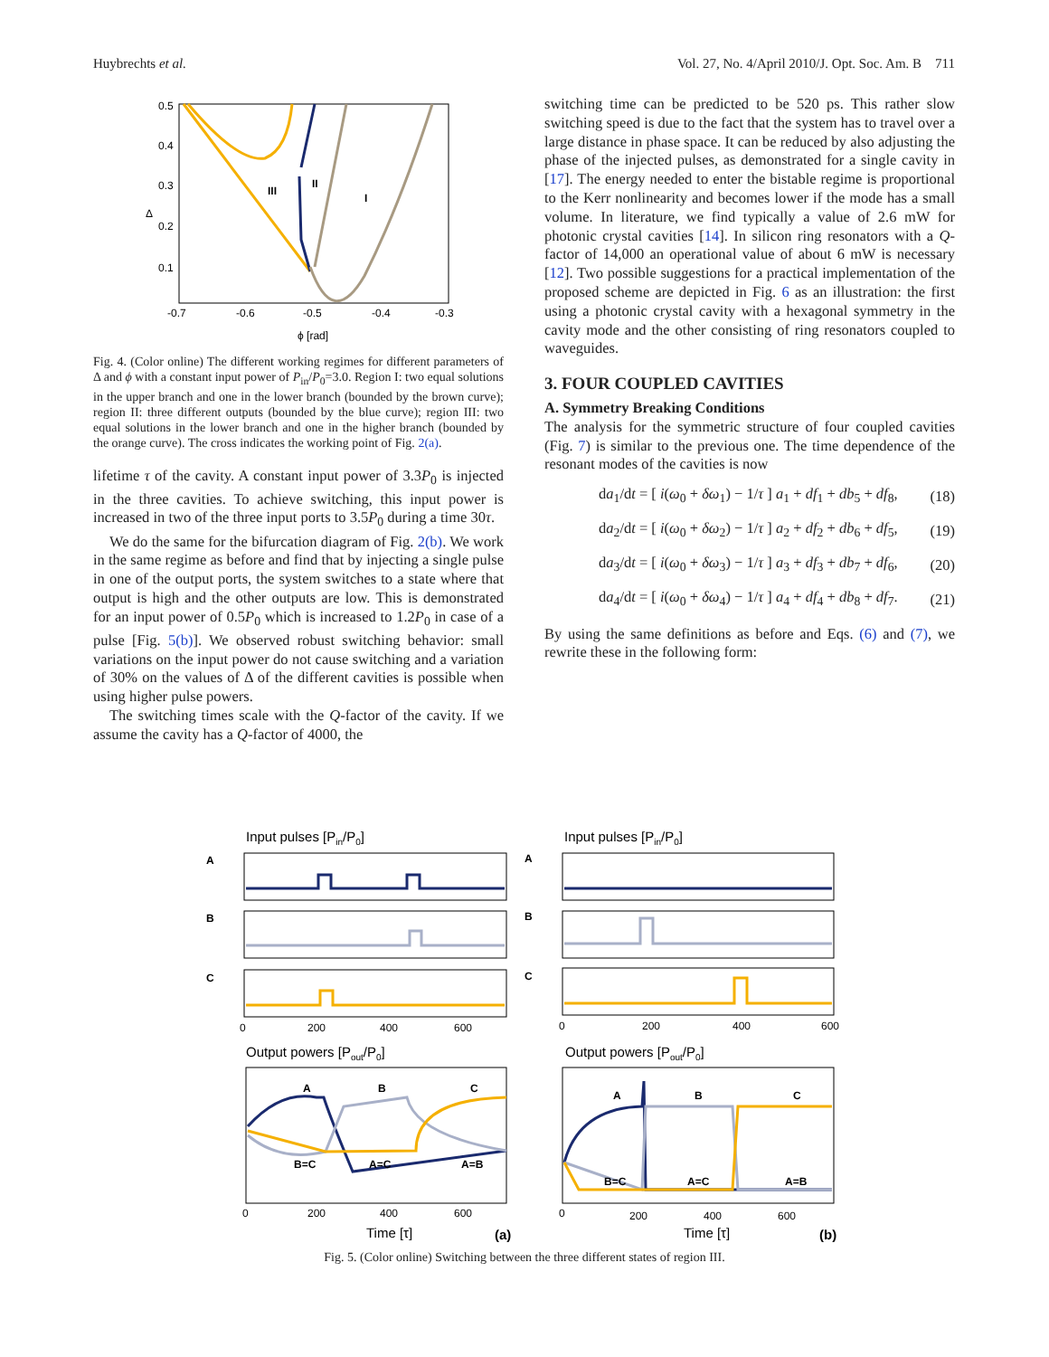Huybrechts et al. Vol. 27, No. 4/April 2010/J. Opt. Soc. Am. B 711
0.5
0.4
0.3
0.2
0.1
Δ
-0.7
-0.6
-0.5
-0.4
-0.3
ϕ [rad]
III
II
I
Fig. 4. (Color online) The different working regimes for different parameters of Δ and ϕ with a constant input power of P<sub>in</sub>/P<sub>0</sub>=3.0. Region I: two equal solutions in the upper branch and one in the lower branch (bounded by the brown curve); region II: three different outputs (bounded by the blue curve); region III: two equal solutions in the lower branch and one in the higher branch (bounded by the orange curve). The cross indicates the working point of Fig. 2(a).
lifetime τ of the cavity. A constant input power of 3.3P<sub>0</sub> is injected in the three cavities. To achieve switching, this input power is increased in two of the three input ports to 3.5P<sub>0</sub> during a time 30τ.
We do the same for the bifurcation diagram of Fig. 2(b). We work in the same regime as before and find that by injecting a single pulse in one of the output ports, the system switches to a state where that output is high and the other outputs are low. This is demonstrated for an input power of 0.5P<sub>0</sub> which is increased to 1.2P<sub>0</sub> in case of a pulse [Fig. 5(b)]. We observed robust switching behavior: small variations on the input power do not cause switching and a variation of 30% on the values of Δ of the different cavities is possible when using higher pulse powers.
The switching times scale with the Q-factor of the cavity. If we assume the cavity has a Q-factor of 4000, the
switching time can be predicted to be 520 ps. This rather slow switching speed is due to the fact that the system has to travel over a large distance in phase space. It can be reduced by also adjusting the phase of the injected pulses, as demonstrated for a single cavity in [17]. The energy needed to enter the bistable regime is proportional to the Kerr nonlinearity and becomes lower if the mode has a small volume. In literature, we find typically a value of 2.6 mW for photonic crystal cavities [14]. In silicon ring resonators with a Q-factor of 14,000 an operational value of about 6 mW is necessary [12]. Two possible suggestions for a practical implementation of the proposed scheme are depicted in Fig. 6 as an illustration: the first using a photonic crystal cavity with a hexagonal symmetry in the cavity mode and the other consisting of ring resonators coupled to waveguides.
3. FOUR COUPLED CAVITIES
A. Symmetry Breaking Conditions
The analysis for the symmetric structure of four coupled cavities (Fig. 7) is similar to the previous one. The time dependence of the resonant modes of the cavities is now
da<sub>1</sub>/dt = [ i(ω<sub>0</sub> + δω<sub>1</sub>) − 1/τ ] a<sub>1</sub> + df<sub>1</sub> + db<sub>5</sub> + df<sub>8</sub>, (18)
da<sub>2</sub>/dt = [ i(ω<sub>0</sub> + δω<sub>2</sub>) − 1/τ ] a<sub>2</sub> + df<sub>2</sub> + db<sub>6</sub> + df<sub>5</sub>, (19)
da<sub>3</sub>/dt = [ i(ω<sub>0</sub> + δω<sub>3</sub>) − 1/τ ] a<sub>3</sub> + df<sub>3</sub> + db<sub>7</sub> + df<sub>6</sub>, (20)
da<sub>4</sub>/dt = [ i(ω<sub>0</sub> + δω<sub>4</sub>) − 1/τ ] a<sub>4</sub> + df<sub>4</sub> + db<sub>8</sub> + df<sub>7</sub>. (21)
By using the same definitions as before and Eqs. (6) and (7), we rewrite these in the following form:
Input pulses [Pin/P0]
Input pulses [Pin/P0]
A
B
C
A
B
C
0
200
400
600
0
200
400
600
Output powers [Pout/P0]
Output powers [Pout/P0]
A
B
C
B=C
A=C
A=B
A
B
C
B=C
A=C
A=B
0
200
400
600
0
200
400
600
Time [τ]
(a)
Time [τ]
(b)
Fig. 5. (Color online) Switching between the three different states of region III.